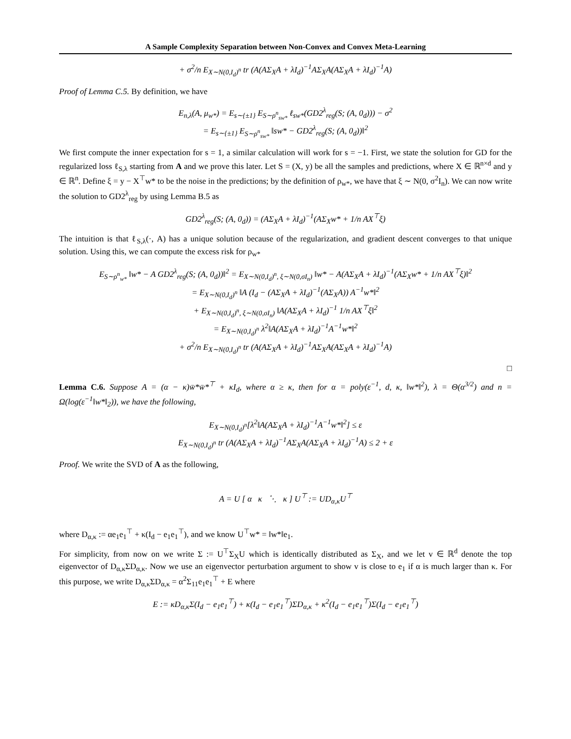A Sample Complexity Separation between Non-Convex and Convex Meta-Learning
+ σ<sup>2</sup>/n E<sub>X∼N(0,I<sub>d</sub>)<sup>n</sup></sub> tr (A(AΣ<sub>X</sub>A + λI<sub>d</sub>)<sup>−1</sup>AΣ<sub>X</sub>A(AΣ<sub>X</sub>A + λI<sub>d</sub>)<sup>−1</sup>A)
Proof of Lemma C.5. By definition, we have
E<sub>n,λ</sub>(A, μ<sub>w*</sub>) = E<sub>s∼{±1}</sub> E<sub>S∼ρ<sup>n</sup><sub>sw*</sub></sub> ℓ<sub>sw*</sub>(GD2<sup>λ</sup><sub>reg</sub>(S; (A, 0<sub>d</sub>))) − σ<sup>2</sup>
= E<sub>s∼{±1}</sub> E<sub>S∼ρ<sup>n</sup><sub>sw*</sub></sub> ‖sw* − GD2<sup>λ</sup><sub>reg</sub>(S; (A, 0<sub>d</sub>))‖<sup>2</sup>
We first compute the inner expectation for s = 1, a similar calculation will work for s = −1. First, we state the solution for GD for the regularized loss ℓ<sub>S,λ</sub> starting from A and we prove this later. Let S = (X, y) be all the samples and predictions, where X ∈ ℝ<sup>n×d</sup> and y ∈ ℝ<sup>n</sup>. Define ξ = y − X<sup>⊤</sup>w* to be the noise in the predictions; by the definition of ρ<sub>w*</sub>, we have that ξ ∼ N(0, σ<sup>2</sup>I<sub>n</sub>). We can now write the solution to GD2<sup>λ</sup><sub>reg</sub> by using Lemma B.5 as
GD2<sup>λ</sup><sub>reg</sub>(S; (A, 0<sub>d</sub>)) = (AΣ<sub>X</sub>A + λI<sub>d</sub>)<sup>−1</sup>(AΣ<sub>X</sub>w* + 1/n AX<sup>⊤</sup>ξ)
The intuition is that ℓ<sub>S,λ</sub>(·, A) has a unique solution because of the regularization, and gradient descent converges to that unique solution. Using this, we can compute the excess risk for ρ<sub>w*</sub>
E<sub>S∼ρ<sup>n</sup><sub>w*</sub></sub> ‖w* − A GD2<sup>λ</sup><sub>reg</sub>(S; (A, 0<sub>d</sub>))‖<sup>2</sup> = E<sub>X∼N(0,I<sub>d</sub>)<sup>n</sup>, ξ∼N(0,σI<sub>n</sub>)</sub> ‖w* − A(AΣ<sub>X</sub>A + λI<sub>d</sub>)<sup>−1</sup>(AΣ<sub>X</sub>w* + 1/n AX<sup>⊤</sup>ξ)‖<sup>2</sup>
= E<sub>X∼N(0,I<sub>d</sub>)<sup>n</sup></sub> ‖A (I<sub>d</sub> − (AΣ<sub>X</sub>A + λI<sub>d</sub>)<sup>−1</sup>(AΣ<sub>X</sub>A)) A<sup>−1</sup>w*‖<sup>2</sup>
+ E<sub>X∼N(0,I<sub>d</sub>)<sup>n</sup>, ξ∼N(0,σI<sub>n</sub>)</sub> ‖A(AΣ<sub>X</sub>A + λI<sub>d</sub>)<sup>−1</sup> 1/n AX<sup>⊤</sup>ξ‖<sup>2</sup>
= E<sub>X∼N(0,I<sub>d</sub>)<sup>n</sup></sub> λ<sup>2</sup>‖A(AΣ<sub>X</sub>A + λI<sub>d</sub>)<sup>−1</sup>A<sup>−1</sup>w*‖<sup>2</sup>
+ σ<sup>2</sup>/n E<sub>X∼N(0,I<sub>d</sub>)<sup>n</sup></sub> tr (A(AΣ<sub>X</sub>A + λI<sub>d</sub>)<sup>−1</sup>AΣ<sub>X</sub>A(AΣ<sub>X</sub>A + λI<sub>d</sub>)<sup>−1</sup>A)
□
Lemma C.6. Suppose A = (α − κ)w̄*w̄*<sup>⊤</sup> + κI<sub>d</sub>, where α ≥ κ, then for α = poly(ε<sup>−1</sup>, d, κ, ‖w*‖<sup>2</sup>), λ = Θ(α<sup>3/2</sup>) and n = Ω(log(ε<sup>−1</sup>‖w*‖<sub>2</sub>)), we have the following,
E<sub>X∼N(0,I<sub>d</sub>)<sup>n</sup></sub>[λ<sup>2</sup>‖A(AΣ<sub>X</sub>A + λI<sub>d</sub>)<sup>−1</sup>A<sup>−1</sup>w*‖<sup>2</sup>] ≤ ε
E<sub>X∼N(0,I<sub>d</sub>)<sup>n</sup></sub> tr (A(AΣ<sub>X</sub>A + λI<sub>d</sub>)<sup>−1</sup>AΣ<sub>X</sub>A(AΣ<sub>X</sub>A + λI<sub>d</sub>)<sup>−1</sup>A) ≤ 2 + ε
Proof. We write the SVD of A as the following,
A = U [ α κ ⋱ κ ] U<sup>⊤</sup> := UD<sub>α,κ</sub>U<sup>⊤</sup>
where D<sub>α,κ</sub> := αe<sub>1</sub>e<sub>1</sub><sup>⊤</sup> + κ(I<sub>d</sub> − e<sub>1</sub>e<sub>1</sub><sup>⊤</sup>), and we know U<sup>⊤</sup>w* = ‖w*‖e<sub>1</sub>.
For simplicity, from now on we write Σ := U<sup>⊤</sup>Σ<sub>X</sub>U which is identically distributed as Σ<sub>X</sub>, and we let v ∈ ℝ<sup>d</sup> denote the top eigenvector of D<sub>α,κ</sub>ΣD<sub>α,κ</sub>. Now we use an eigenvector perturbation argument to show v is close to e<sub>1</sub> if α is much larger than κ. For this purpose, we write D<sub>α,κ</sub>ΣD<sub>α,κ</sub> = α<sup>2</sup>Σ<sub>11</sub>e<sub>1</sub>e<sub>1</sub><sup>⊤</sup> + E where
E := κD<sub>α,κ</sub>Σ(I<sub>d</sub> − e<sub>1</sub>e<sub>1</sub><sup>⊤</sup>) + κ(I<sub>d</sub> − e<sub>1</sub>e<sub>1</sub><sup>⊤</sup>)ΣD<sub>α,κ</sub> + κ<sup>2</sup>(I<sub>d</sub> − e<sub>1</sub>e<sub>1</sub><sup>⊤</sup>)Σ(I<sub>d</sub> − e<sub>1</sub>e<sub>1</sub><sup>⊤</sup>)